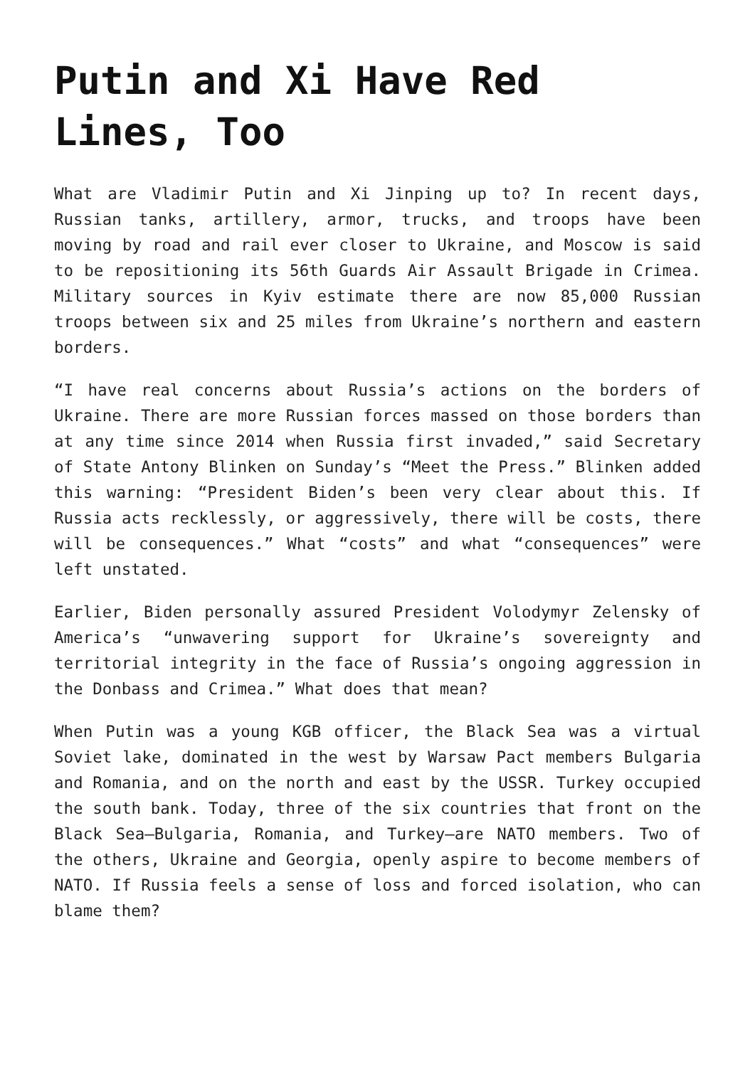Putin and Xi Have Red Lines, Too
What are Vladimir Putin and Xi Jinping up to? In recent days, Russian tanks, artillery, armor, trucks, and troops have been moving by road and rail ever closer to Ukraine, and Moscow is said to be repositioning its 56th Guards Air Assault Brigade in Crimea. Military sources in Kyiv estimate there are now 85,000 Russian troops between six and 25 miles from Ukraine’s northern and eastern borders.
“I have real concerns about Russia’s actions on the borders of Ukraine. There are more Russian forces massed on those borders than at any time since 2014 when Russia first invaded,” said Secretary of State Antony Blinken on Sunday’s “Meet the Press.” Blinken added this warning: “President Biden’s been very clear about this. If Russia acts recklessly, or aggressively, there will be costs, there will be consequences.” What “costs” and what “consequences” were left unstated.
Earlier, Biden personally assured President Volodymyr Zelensky of America’s “unwavering support for Ukraine’s sovereignty and territorial integrity in the face of Russia’s ongoing aggression in the Donbass and Crimea.” What does that mean?
When Putin was a young KGB officer, the Black Sea was a virtual Soviet lake, dominated in the west by Warsaw Pact members Bulgaria and Romania, and on the north and east by the USSR. Turkey occupied the south bank. Today, three of the six countries that front on the Black Sea—Bulgaria, Romania, and Turkey—are NATO members. Two of the others, Ukraine and Georgia, openly aspire to become members of NATO. If Russia feels a sense of loss and forced isolation, who can blame them?